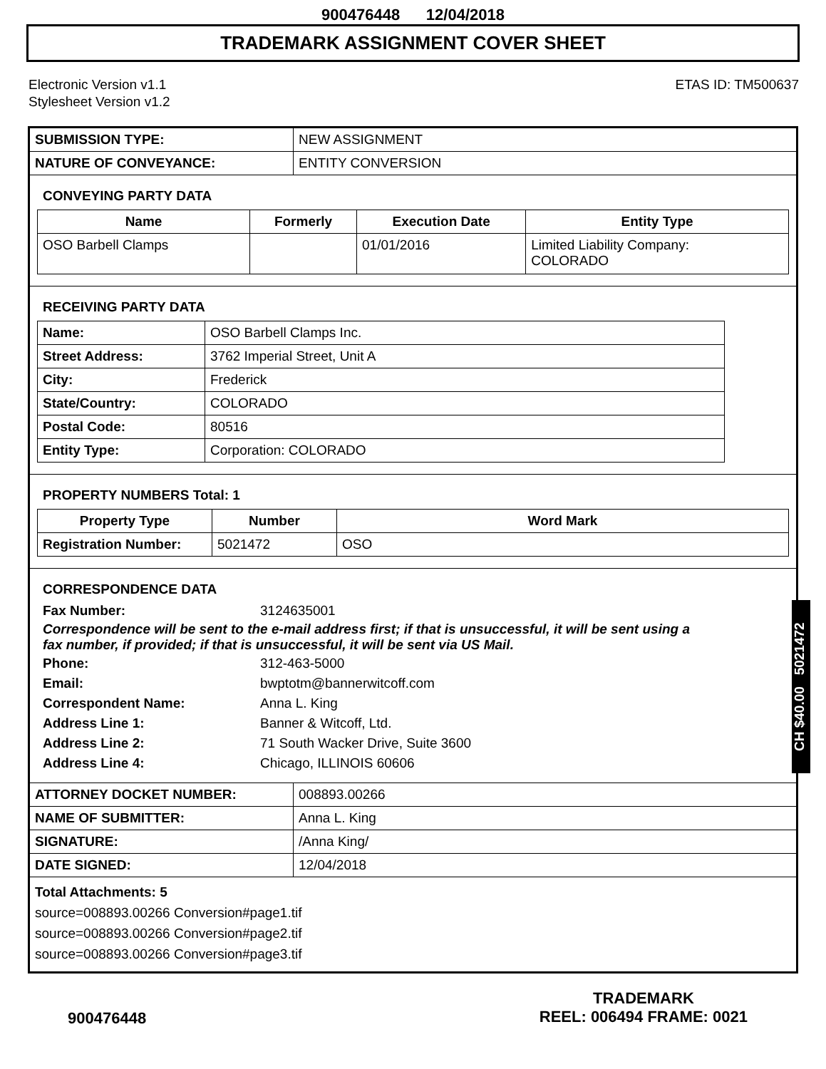900476448 12/04/2018
TRADEMARK ASSIGNMENT COVER SHEET
Electronic Version v1.1
Stylesheet Version v1.2
ETAS ID: TM500637
| SUBMISSION TYPE: | NEW ASSIGNMENT |
| NATURE OF CONVEYANCE: | ENTITY CONVERSION |
CONVEYING PARTY DATA
| Name | Formerly | Execution Date | Entity Type |
| --- | --- | --- | --- |
| OSO Barbell Clamps | | 01/01/2016 | Limited Liability Company: COLORADO |
RECEIVING PARTY DATA
| Name: | OSO Barbell Clamps Inc. |
| Street Address: | 3762 Imperial Street, Unit A |
| City: | Frederick |
| State/Country: | COLORADO |
| Postal Code: | 80516 |
| Entity Type: | Corporation: COLORADO |
PROPERTY NUMBERS Total: 1
| Property Type | Number | Word Mark |
| --- | --- | --- |
| Registration Number: | 5021472 | OSO |
CORRESPONDENCE DATA
Fax Number:
3124635001
Correspondence will be sent to the e-mail address first; if that is unsuccessful, it will be sent using a fax number, if provided; if that is unsuccessful, it will be sent via US Mail.
Phone:
312-463-5000
Email:
bwptotm@bannerwitcoff.com
Correspondent Name:
Anna L. King
Address Line 1:
Banner & Witcoff, Ltd.
Address Line 2:
71 South Wacker Drive, Suite 3600
Address Line 4:
Chicago, ILLINOIS 60606
| ATTORNEY DOCKET NUMBER: | 008893.00266 |
| NAME OF SUBMITTER: | Anna L. King |
| SIGNATURE: | /Anna King/ |
| DATE SIGNED: | 12/04/2018 |
Total Attachments: 5
source=008893.00266 Conversion#page1.tif
source=008893.00266 Conversion#page2.tif
source=008893.00266 Conversion#page3.tif
CH $40.00 5021472
900476448
TRADEMARK
REEL: 006494 FRAME: 0021